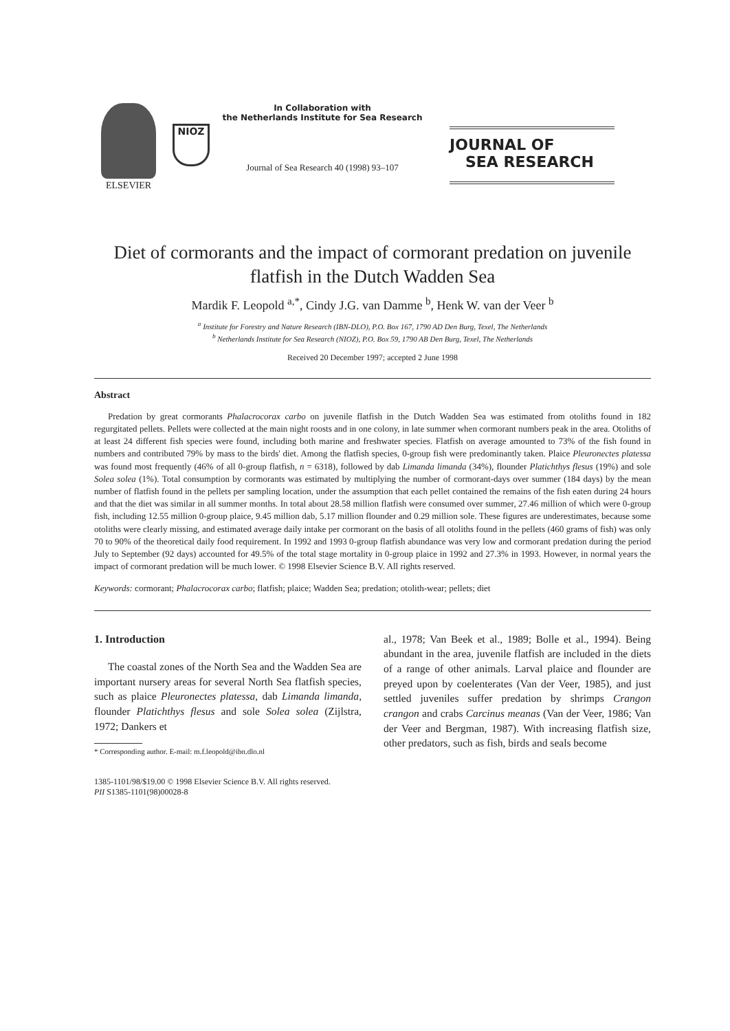ELSEVIER
NIOZ
In Collaboration with
the Netherlands Institute for Sea Research
Journal of Sea Research 40 (1998) 93–107
JOURNAL OF
SEA RESEARCH
Diet of cormorants and the impact of cormorant predation on juvenile flatfish in the Dutch Wadden Sea
Mardik F. Leopold <sup>a,*</sup>, Cindy J.G. van Damme <sup>b</sup>, Henk W. van der Veer <sup>b</sup>
<sup>a</sup> Institute for Forestry and Nature Research (IBN-DLO), P.O. Box 167, 1790 AD Den Burg, Texel, The Netherlands
<sup>b</sup> Netherlands Institute for Sea Research (NIOZ), P.O. Box 59, 1790 AB Den Burg, Texel, The Netherlands
Received 20 December 1997; accepted 2 June 1998
Abstract
Predation by great cormorants Phalacrocorax carbo on juvenile flatfish in the Dutch Wadden Sea was estimated from otoliths found in 182 regurgitated pellets. Pellets were collected at the main night roosts and in one colony, in late summer when cormorant numbers peak in the area. Otoliths of at least 24 different fish species were found, including both marine and freshwater species. Flatfish on average amounted to 73% of the fish found in numbers and contributed 79% by mass to the birds' diet. Among the flatfish species, 0-group fish were predominantly taken. Plaice Pleuronectes platessa was found most frequently (46% of all 0-group flatfish, n = 6318), followed by dab Limanda limanda (34%), flounder Platichthys flesus (19%) and sole Solea solea (1%). Total consumption by cormorants was estimated by multiplying the number of cormorant-days over summer (184 days) by the mean number of flatfish found in the pellets per sampling location, under the assumption that each pellet contained the remains of the fish eaten during 24 hours and that the diet was similar in all summer months. In total about 28.58 million flatfish were consumed over summer, 27.46 million of which were 0-group fish, including 12.55 million 0-group plaice, 9.45 million dab, 5.17 million flounder and 0.29 million sole. These figures are underestimates, because some otoliths were clearly missing, and estimated average daily intake per cormorant on the basis of all otoliths found in the pellets (460 grams of fish) was only 70 to 90% of the theoretical daily food requirement. In 1992 and 1993 0-group flatfish abundance was very low and cormorant predation during the period July to September (92 days) accounted for 49.5% of the total stage mortality in 0-group plaice in 1992 and 27.3% in 1993. However, in normal years the impact of cormorant predation will be much lower. © 1998 Elsevier Science B.V. All rights reserved.
Keywords: cormorant; Phalacrocorax carbo; flatfish; plaice; Wadden Sea; predation; otolith-wear; pellets; diet
1. Introduction
The coastal zones of the North Sea and the Wadden Sea are important nursery areas for several North Sea flatfish species, such as plaice Pleuronectes platessa, dab Limanda limanda, flounder Platichthys flesus and sole Solea solea (Zijlstra, 1972; Dankers et
* Corresponding author. E-mail: m.f.leopold@ibn.dlo.nl
al., 1978; Van Beek et al., 1989; Bolle et al., 1994). Being abundant in the area, juvenile flatfish are included in the diets of a range of other animals. Larval plaice and flounder are preyed upon by coelenterates (Van der Veer, 1985), and just settled juveniles suffer predation by shrimps Crangon crangon and crabs Carcinus meanas (Van der Veer, 1986; Van der Veer and Bergman, 1987). With increasing flatfish size, other predators, such as fish, birds and seals become
1385-1101/98/$19.00 © 1998 Elsevier Science B.V. All rights reserved.
PII S1385-1101(98)00028-8